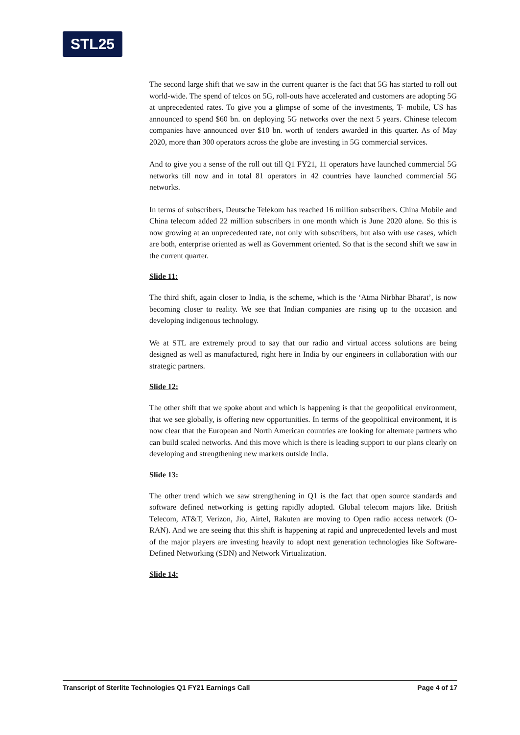STL25
The second large shift that we saw in the current quarter is the fact that 5G has started to roll out world-wide. The spend of telcos on 5G, roll-outs have accelerated and customers are adopting 5G at unprecedented rates. To give you a glimpse of some of the investments, T- mobile, US has announced to spend $60 bn. on deploying 5G networks over the next 5 years. Chinese telecom companies have announced over $10 bn. worth of tenders awarded in this quarter. As of May 2020, more than 300 operators across the globe are investing in 5G commercial services.
And to give you a sense of the roll out till Q1 FY21, 11 operators have launched commercial 5G networks till now and in total 81 operators in 42 countries have launched commercial 5G networks.
In terms of subscribers, Deutsche Telekom has reached 16 million subscribers. China Mobile and China telecom added 22 million subscribers in one month which is June 2020 alone. So this is now growing at an unprecedented rate, not only with subscribers, but also with use cases, which are both, enterprise oriented as well as Government oriented. So that is the second shift we saw in the current quarter.
Slide 11:
The third shift, again closer to India, is the scheme, which is the ‘Atma Nirbhar Bharat’, is now becoming closer to reality. We see that Indian companies are rising up to the occasion and developing indigenous technology.
We at STL are extremely proud to say that our radio and virtual access solutions are being designed as well as manufactured, right here in India by our engineers in collaboration with our strategic partners.
Slide 12:
The other shift that we spoke about and which is happening is that the geopolitical environment, that we see globally, is offering new opportunities. In terms of the geopolitical environment, it is now clear that the European and North American countries are looking for alternate partners who can build scaled networks. And this move which is there is leading support to our plans clearly on developing and strengthening new markets outside India.
Slide 13:
The other trend which we saw strengthening in Q1 is the fact that open source standards and software defined networking is getting rapidly adopted. Global telecom majors like. British Telecom, AT&T, Verizon, Jio, Airtel, Rakuten are moving to Open radio access network (O-RAN). And we are seeing that this shift is happening at rapid and unprecedented levels and most of the major players are investing heavily to adopt next generation technologies like Software- Defined Networking (SDN) and Network Virtualization.
Slide 14:
Transcript of Sterlite Technologies Q1 FY21 Earnings Call Page 4 of 17